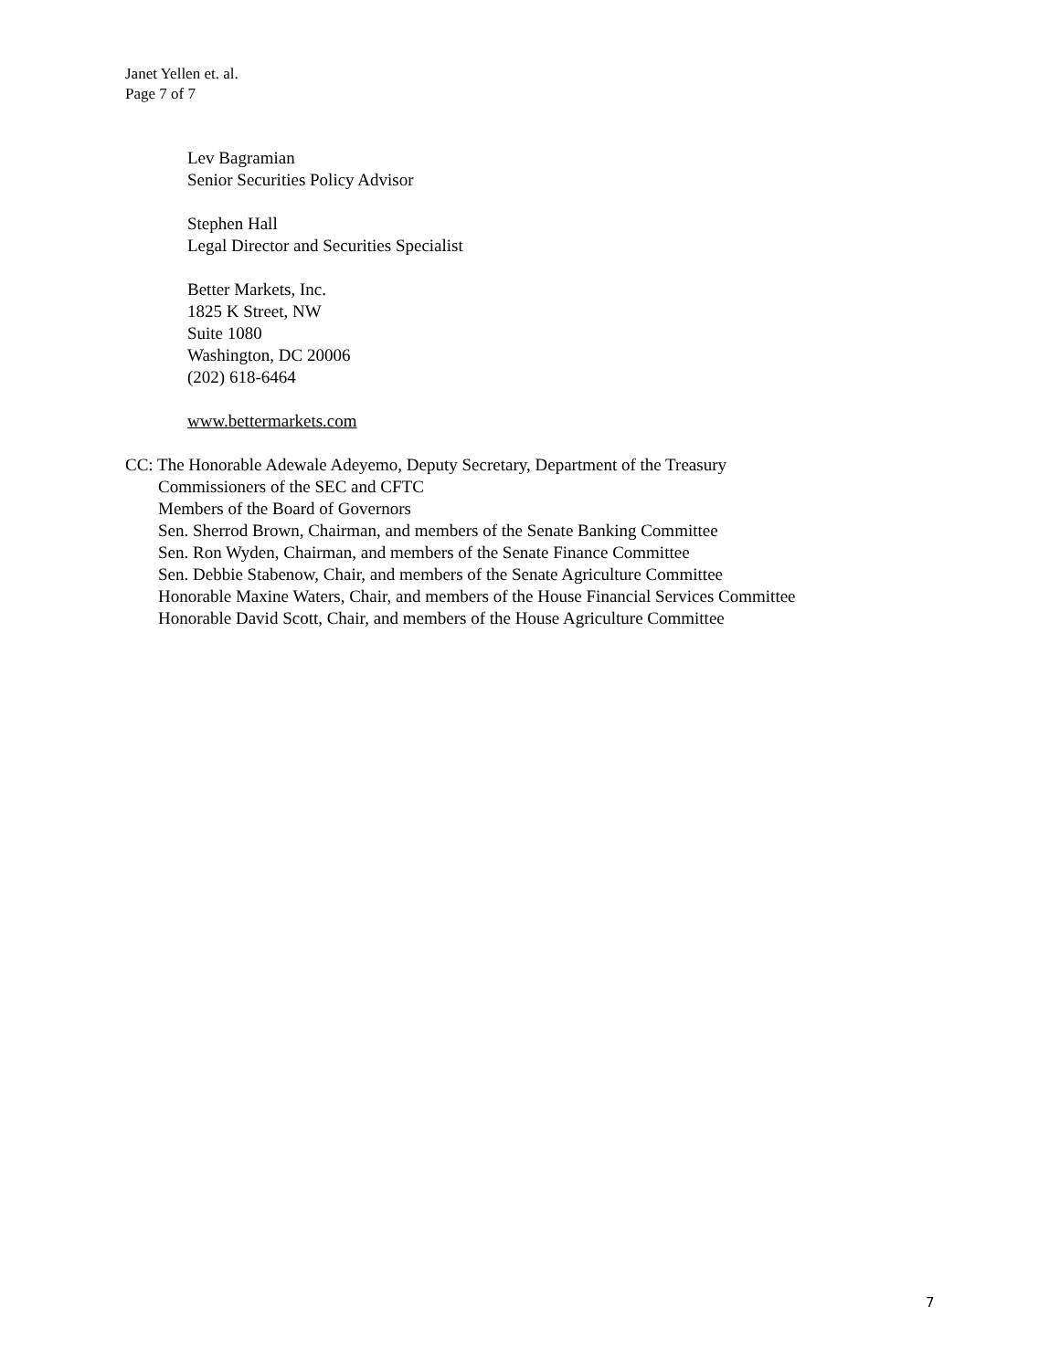Janet Yellen et. al.
Page 7 of 7
Lev Bagramian
Senior Securities Policy Advisor
Stephen Hall
Legal Director and Securities Specialist
Better Markets, Inc.
1825 K Street, NW
Suite 1080
Washington, DC 20006
(202) 618-6464
www.bettermarkets.com
CC: The Honorable Adewale Adeyemo, Deputy Secretary, Department of the Treasury
Commissioners of the SEC and CFTC
Members of the Board of Governors
Sen. Sherrod Brown, Chairman, and members of the Senate Banking Committee
Sen. Ron Wyden, Chairman, and members of the Senate Finance Committee
Sen. Debbie Stabenow, Chair, and members of the Senate Agriculture Committee
Honorable Maxine Waters, Chair, and members of the House Financial Services Committee
Honorable David Scott, Chair, and members of the House Agriculture Committee
7